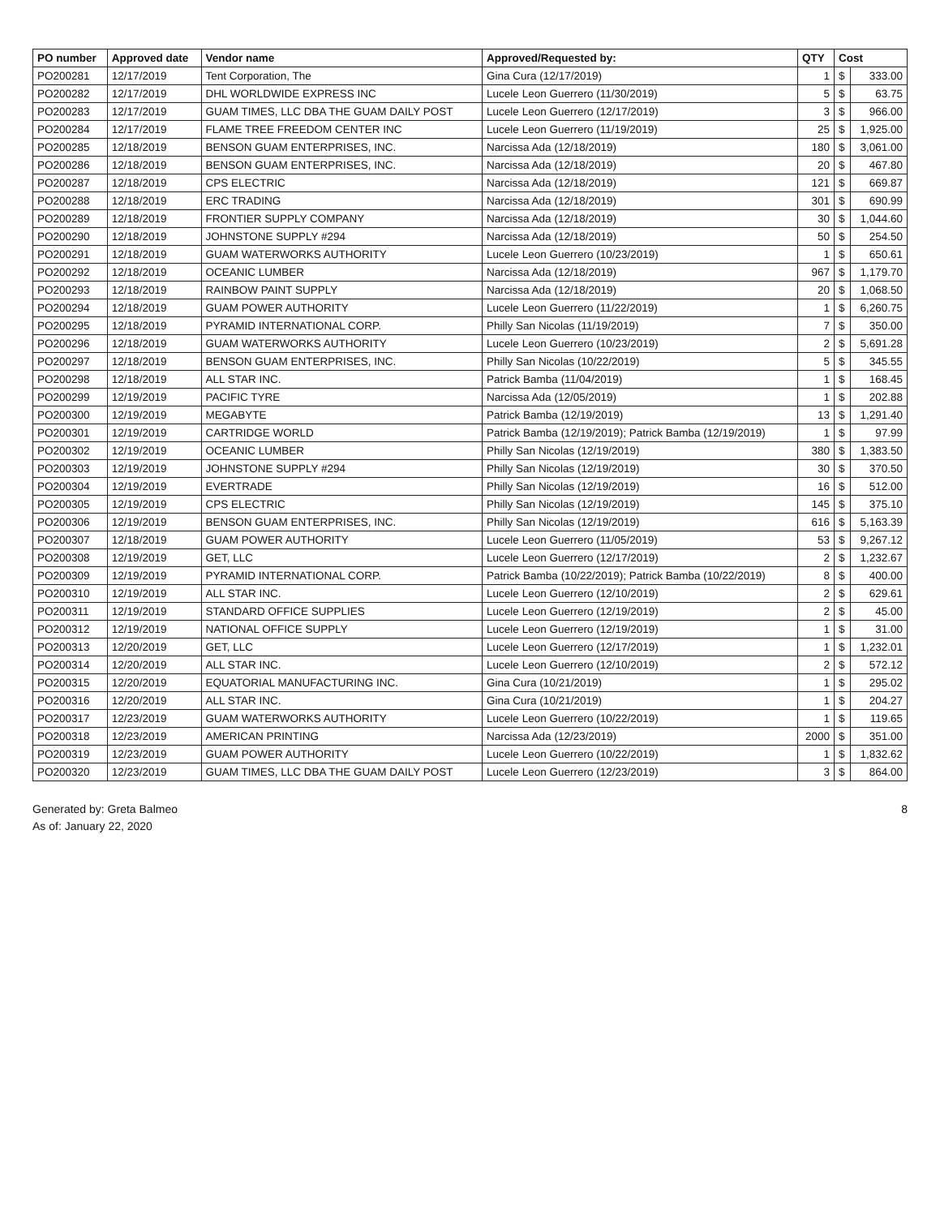| PO number | Approved date | Vendor name | Approved/Requested by: | QTY | Cost | |
| --- | --- | --- | --- | --- | --- | --- |
| PO200281 | 12/17/2019 | Tent Corporation, The | Gina Cura (12/17/2019) | 1 | $ | 333.00 |
| PO200282 | 12/17/2019 | DHL WORLDWIDE EXPRESS INC | Lucele Leon Guerrero (11/30/2019) | 5 | $ | 63.75 |
| PO200283 | 12/17/2019 | GUAM TIMES, LLC DBA THE GUAM DAILY POST | Lucele Leon Guerrero (12/17/2019) | 3 | $ | 966.00 |
| PO200284 | 12/17/2019 | FLAME TREE FREEDOM CENTER INC | Lucele Leon Guerrero (11/19/2019) | 25 | $ | 1,925.00 |
| PO200285 | 12/18/2019 | BENSON GUAM ENTERPRISES, INC. | Narcissa Ada (12/18/2019) | 180 | $ | 3,061.00 |
| PO200286 | 12/18/2019 | BENSON GUAM ENTERPRISES, INC. | Narcissa Ada (12/18/2019) | 20 | $ | 467.80 |
| PO200287 | 12/18/2019 | CPS ELECTRIC | Narcissa Ada (12/18/2019) | 121 | $ | 669.87 |
| PO200288 | 12/18/2019 | ERC TRADING | Narcissa Ada (12/18/2019) | 301 | $ | 690.99 |
| PO200289 | 12/18/2019 | FRONTIER SUPPLY COMPANY | Narcissa Ada (12/18/2019) | 30 | $ | 1,044.60 |
| PO200290 | 12/18/2019 | JOHNSTONE SUPPLY #294 | Narcissa Ada (12/18/2019) | 50 | $ | 254.50 |
| PO200291 | 12/18/2019 | GUAM WATERWORKS AUTHORITY | Lucele Leon Guerrero (10/23/2019) | 1 | $ | 650.61 |
| PO200292 | 12/18/2019 | OCEANIC LUMBER | Narcissa Ada (12/18/2019) | 967 | $ | 1,179.70 |
| PO200293 | 12/18/2019 | RAINBOW PAINT SUPPLY | Narcissa Ada (12/18/2019) | 20 | $ | 1,068.50 |
| PO200294 | 12/18/2019 | GUAM POWER AUTHORITY | Lucele Leon Guerrero (11/22/2019) | 1 | $ | 6,260.75 |
| PO200295 | 12/18/2019 | PYRAMID INTERNATIONAL CORP. | Philly San Nicolas (11/19/2019) | 7 | $ | 350.00 |
| PO200296 | 12/18/2019 | GUAM WATERWORKS AUTHORITY | Lucele Leon Guerrero (10/23/2019) | 2 | $ | 5,691.28 |
| PO200297 | 12/18/2019 | BENSON GUAM ENTERPRISES, INC. | Philly San Nicolas (10/22/2019) | 5 | $ | 345.55 |
| PO200298 | 12/18/2019 | ALL STAR INC. | Patrick Bamba (11/04/2019) | 1 | $ | 168.45 |
| PO200299 | 12/19/2019 | PACIFIC TYRE | Narcissa Ada (12/05/2019) | 1 | $ | 202.88 |
| PO200300 | 12/19/2019 | MEGABYTE | Patrick Bamba (12/19/2019) | 13 | $ | 1,291.40 |
| PO200301 | 12/19/2019 | CARTRIDGE WORLD | Patrick Bamba (12/19/2019); Patrick Bamba (12/19/2019) | 1 | $ | 97.99 |
| PO200302 | 12/19/2019 | OCEANIC LUMBER | Philly San Nicolas (12/19/2019) | 380 | $ | 1,383.50 |
| PO200303 | 12/19/2019 | JOHNSTONE SUPPLY #294 | Philly San Nicolas (12/19/2019) | 30 | $ | 370.50 |
| PO200304 | 12/19/2019 | EVERTRADE | Philly San Nicolas (12/19/2019) | 16 | $ | 512.00 |
| PO200305 | 12/19/2019 | CPS ELECTRIC | Philly San Nicolas (12/19/2019) | 145 | $ | 375.10 |
| PO200306 | 12/19/2019 | BENSON GUAM ENTERPRISES, INC. | Philly San Nicolas (12/19/2019) | 616 | $ | 5,163.39 |
| PO200307 | 12/18/2019 | GUAM POWER AUTHORITY | Lucele Leon Guerrero (11/05/2019) | 53 | $ | 9,267.12 |
| PO200308 | 12/19/2019 | GET, LLC | Lucele Leon Guerrero (12/17/2019) | 2 | $ | 1,232.67 |
| PO200309 | 12/19/2019 | PYRAMID INTERNATIONAL CORP. | Patrick Bamba (10/22/2019); Patrick Bamba (10/22/2019) | 8 | $ | 400.00 |
| PO200310 | 12/19/2019 | ALL STAR INC. | Lucele Leon Guerrero (12/10/2019) | 2 | $ | 629.61 |
| PO200311 | 12/19/2019 | STANDARD OFFICE SUPPLIES | Lucele Leon Guerrero (12/19/2019) | 2 | $ | 45.00 |
| PO200312 | 12/19/2019 | NATIONAL OFFICE SUPPLY | Lucele Leon Guerrero (12/19/2019) | 1 | $ | 31.00 |
| PO200313 | 12/20/2019 | GET, LLC | Lucele Leon Guerrero (12/17/2019) | 1 | $ | 1,232.01 |
| PO200314 | 12/20/2019 | ALL STAR INC. | Lucele Leon Guerrero (12/10/2019) | 2 | $ | 572.12 |
| PO200315 | 12/20/2019 | EQUATORIAL MANUFACTURING INC. | Gina Cura (10/21/2019) | 1 | $ | 295.02 |
| PO200316 | 12/20/2019 | ALL STAR INC. | Gina Cura (10/21/2019) | 1 | $ | 204.27 |
| PO200317 | 12/23/2019 | GUAM WATERWORKS AUTHORITY | Lucele Leon Guerrero (10/22/2019) | 1 | $ | 119.65 |
| PO200318 | 12/23/2019 | AMERICAN PRINTING | Narcissa Ada (12/23/2019) | 2000 | $ | 351.00 |
| PO200319 | 12/23/2019 | GUAM POWER AUTHORITY | Lucele Leon Guerrero (10/22/2019) | 1 | $ | 1,832.62 |
| PO200320 | 12/23/2019 | GUAM TIMES, LLC DBA THE GUAM DAILY POST | Lucele Leon Guerrero (12/23/2019) | 3 | $ | 864.00 |
Generated by: Greta Balmeo
As of: January 22, 2020
8